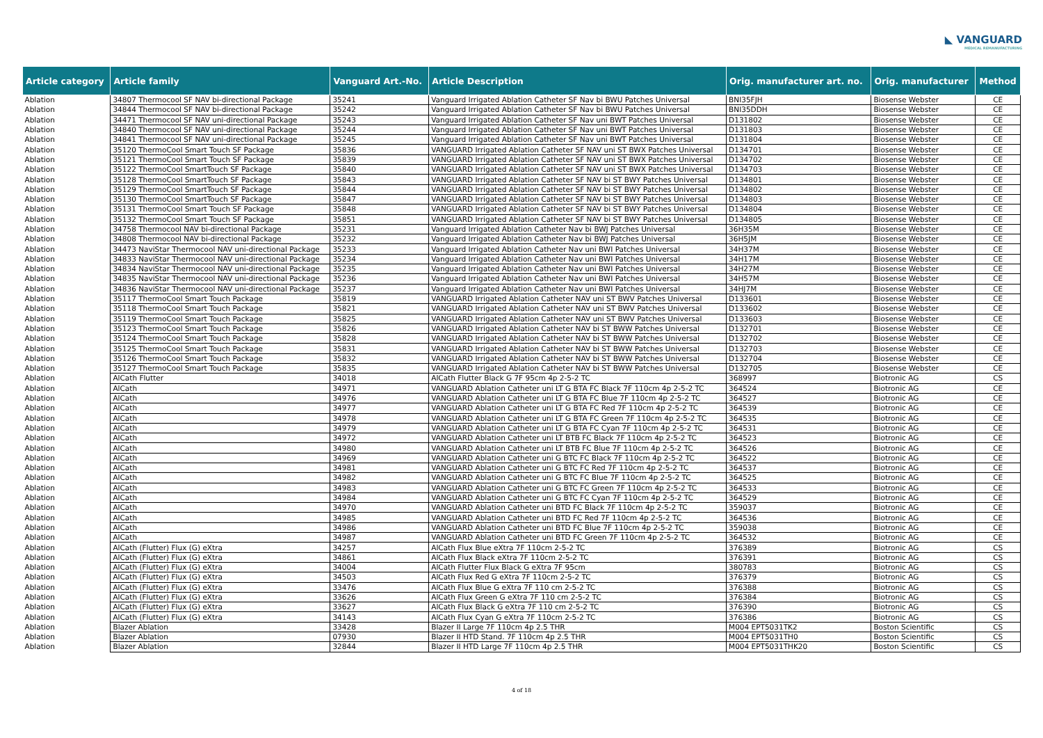◣ VANGUARD
MEDICAL REMANUFACTURING
| Article category | Article family | Vanguard Art.-No. | Article Description | Orig. manufacturer art. no. | Orig. manufacturer | Method |
| --- | --- | --- | --- | --- | --- | --- |
| Ablation | 34807 Thermocool SF NAV bi-directional Package | 35241 | Vanguard Irrigated Ablation Catheter SF Nav bi BWU Patches Universal | BNI35FJH | Biosense Webster | CE |
| Ablation | 34844 Thermocool SF NAV bi-directional Package | 35242 | Vanguard Irrigated Ablation Catheter SF Nav bi BWU Patches Universal | BNI35DDH | Biosense Webster | CE |
| Ablation | 34471 Thermocool SF NAV uni-directional Package | 35243 | Vanguard Irrigated Ablation Catheter SF Nav uni BWT Patches Universal | D131802 | Biosense Webster | CE |
| Ablation | 34840 Thermocool SF NAV uni-directional Package | 35244 | Vanguard Irrigated Ablation Catheter SF Nav uni BWT Patches Universal | D131803 | Biosense Webster | CE |
| Ablation | 34841 Thermocool SF NAV uni-directional Package | 35245 | Vanguard Irrigated Ablation Catheter SF Nav uni BWT Patches Universal | D131804 | Biosense Webster | CE |
| Ablation | 35120 ThermoCool Smart Touch SF Package | 35836 | VANGUARD Irrigated Ablation Catheter SF NAV uni ST BWX Patches Universal | D134701 | Biosense Webster | CE |
| Ablation | 35121 ThermoCool Smart Touch SF Package | 35839 | VANGUARD Irrigated Ablation Catheter SF NAV uni ST BWX Patches Universal | D134702 | Biosense Webster | CE |
| Ablation | 35122 ThermoCool SmartTouch SF Package | 35840 | VANGUARD Irrigated Ablation Catheter SF NAV uni ST BWX Patches Universal | D134703 | Biosense Webster | CE |
| Ablation | 35128 ThermoCool SmartTouch SF Package | 35843 | VANGUARD Irrigated Ablation Catheter SF NAV bi ST BWY Patches Universal | D134801 | Biosense Webster | CE |
| Ablation | 35129 ThermoCool SmartTouch SF Package | 35844 | VANGUARD Irrigated Ablation Catheter SF NAV bi ST BWY Patches Universal | D134802 | Biosense Webster | CE |
| Ablation | 35130 ThermoCool SmartTouch SF Package | 35847 | VANGUARD Irrigated Ablation Catheter SF NAV bi ST BWY Patches Universal | D134803 | Biosense Webster | CE |
| Ablation | 35131 ThermoCool Smart Touch SF Package | 35848 | VANGUARD Irrigated Ablation Catheter SF NAV bi ST BWY Patches Universal | D134804 | Biosense Webster | CE |
| Ablation | 35132 ThermoCool Smart Touch SF Package | 35851 | VANGUARD Irrigated Ablation Catheter SF NAV bi ST BWY Patches Universal | D134805 | Biosense Webster | CE |
| Ablation | 34758 Thermocool NAV bi-directional Package | 35231 | Vanguard Irrigated Ablation Catheter Nav bi BWJ Patches Universal | 36H35M | Biosense Webster | CE |
| Ablation | 34808 Thermocool NAV bi-directional Package | 35232 | Vanguard Irrigated Ablation Catheter Nav bi BWJ Patches Universal | 36H5JM | Biosense Webster | CE |
| Ablation | 34473 NaviStar Thermocool NAV uni-directional Package | 35233 | Vanguard Irrigated Ablation Catheter Nav uni BWI Patches Universal | 34H37M | Biosense Webster | CE |
| Ablation | 34833 NaviStar Thermocool NAV uni-directional Package | 35234 | Vanguard Irrigated Ablation Catheter Nav uni BWI Patches Universal | 34H17M | Biosense Webster | CE |
| Ablation | 34834 NaviStar Thermocool NAV uni-directional Package | 35235 | Vanguard Irrigated Ablation Catheter Nav uni BWI Patches Universal | 34H27M | Biosense Webster | CE |
| Ablation | 34835 NaviStar Thermocool NAV uni-directional Package | 35236 | Vanguard Irrigated Ablation Catheter Nav uni BWI Patches Universal | 34H57M | Biosense Webster | CE |
| Ablation | 34836 NaviStar Thermocool NAV uni-directional Package | 35237 | Vanguard Irrigated Ablation Catheter Nav uni BWI Patches Universal | 34HJ7M | Biosense Webster | CE |
| Ablation | 35117 ThermoCool Smart Touch Package | 35819 | VANGUARD Irrigated Ablation Catheter NAV uni ST BWV Patches Universal | D133601 | Biosense Webster | CE |
| Ablation | 35118 ThermoCool Smart Touch Package | 35821 | VANGUARD Irrigated Ablation Catheter NAV uni ST BWV Patches Universal | D133602 | Biosense Webster | CE |
| Ablation | 35119 ThermoCool Smart Touch Package | 35825 | VANGUARD Irrigated Ablation Catheter NAV uni ST BWV Patches Universal | D133603 | Biosense Webster | CE |
| Ablation | 35123 ThermoCool Smart Touch Package | 35826 | VANGUARD Irrigated Ablation Catheter NAV bi ST BWW Patches Universal | D132701 | Biosense Webster | CE |
| Ablation | 35124 ThermoCool Smart Touch Package | 35828 | VANGUARD Irrigated Ablation Catheter NAV bi ST BWW Patches Universal | D132702 | Biosense Webster | CE |
| Ablation | 35125 ThermoCool Smart Touch Package | 35831 | VANGUARD Irrigated Ablation Catheter NAV bi ST BWW Patches Universal | D132703 | Biosense Webster | CE |
| Ablation | 35126 ThermoCool Smart Touch Package | 35832 | VANGUARD Irrigated Ablation Catheter NAV bi ST BWW Patches Universal | D132704 | Biosense Webster | CE |
| Ablation | 35127 ThermoCool Smart Touch Package | 35835 | VANGUARD Irrigated Ablation Catheter NAV bi ST BWW Patches Universal | D132705 | Biosense Webster | CE |
| Ablation | AlCath Flutter | 34018 | AlCath Flutter Black G 7F 95cm 4p 2-5-2 TC | 368997 | Biotronic AG | CS |
| Ablation | AlCath | 34971 | VANGUARD Ablation Catheter uni LT G BTA FC Black 7F 110cm 4p 2-5-2 TC | 364524 | Biotronic AG | CE |
| Ablation | AlCath | 34976 | VANGUARD Ablation Catheter uni LT G BTA FC Blue 7F 110cm 4p 2-5-2 TC | 364527 | Biotronic AG | CE |
| Ablation | AlCath | 34977 | VANGUARD Ablation Catheter uni LT G BTA FC Red 7F 110cm 4p 2-5-2 TC | 364539 | Biotronic AG | CE |
| Ablation | AlCath | 34978 | VANGUARD Ablation Catheter uni LT G BTA FC Green 7F 110cm 4p 2-5-2 TC | 364535 | Biotronic AG | CE |
| Ablation | AlCath | 34979 | VANGUARD Ablation Catheter uni LT G BTA FC Cyan 7F 110cm 4p 2-5-2 TC | 364531 | Biotronic AG | CE |
| Ablation | AlCath | 34972 | VANGUARD Ablation Catheter uni LT BTB FC Black 7F 110cm 4p 2-5-2 TC | 364523 | Biotronic AG | CE |
| Ablation | AlCath | 34980 | VANGUARD Ablation Catheter uni LT BTB FC Blue 7F 110cm 4p 2-5-2 TC | 364526 | Biotronic AG | CE |
| Ablation | AlCath | 34969 | VANGUARD Ablation Catheter uni G BTC FC Black 7F 110cm 4p 2-5-2 TC | 364522 | Biotronic AG | CE |
| Ablation | AlCath | 34981 | VANGUARD Ablation Catheter uni G BTC FC Red 7F 110cm 4p 2-5-2 TC | 364537 | Biotronic AG | CE |
| Ablation | AlCath | 34982 | VANGUARD Ablation Catheter uni G BTC FC Blue 7F 110cm 4p 2-5-2 TC | 364525 | Biotronic AG | CE |
| Ablation | AlCath | 34983 | VANGUARD Ablation Catheter uni G BTC FC Green 7F 110cm 4p 2-5-2 TC | 364533 | Biotronic AG | CE |
| Ablation | AlCath | 34984 | VANGUARD Ablation Catheter uni G BTC FC Cyan 7F 110cm 4p 2-5-2 TC | 364529 | Biotronic AG | CE |
| Ablation | AlCath | 34970 | VANGUARD Ablation Catheter uni BTD FC Black 7F 110cm 4p 2-5-2 TC | 359037 | Biotronic AG | CE |
| Ablation | AlCath | 34985 | VANGUARD Ablation Catheter uni BTD FC Red 7F 110cm 4p 2-5-2 TC | 364536 | Biotronic AG | CE |
| Ablation | AlCath | 34986 | VANGUARD Ablation Catheter uni BTD FC Blue 7F 110cm 4p 2-5-2 TC | 359038 | Biotronic AG | CE |
| Ablation | AlCath | 34987 | VANGUARD Ablation Catheter uni BTD FC Green 7F 110cm 4p 2-5-2 TC | 364532 | Biotronic AG | CE |
| Ablation | AlCath (Flutter) Flux (G) eXtra | 34257 | AlCath Flux Blue eXtra 7F 110cm 2-5-2 TC | 376389 | Biotronic AG | CS |
| Ablation | AlCath (Flutter) Flux (G) eXtra | 34861 | AlCath Flux Black eXtra 7F 110cm 2-5-2 TC | 376391 | Biotronic AG | CS |
| Ablation | AlCath (Flutter) Flux (G) eXtra | 34004 | AlCath Flutter Flux Black G eXtra 7F 95cm | 380783 | Biotronic AG | CS |
| Ablation | AlCath (Flutter) Flux (G) eXtra | 34503 | AlCath Flux Red G eXtra 7F 110cm 2-5-2 TC | 376379 | Biotronic AG | CS |
| Ablation | AlCath (Flutter) Flux (G) eXtra | 33476 | AlCath Flux Blue G eXtra 7F 110 cm 2-5-2 TC | 376388 | Biotronic AG | CS |
| Ablation | AlCath (Flutter) Flux (G) eXtra | 33626 | AlCath Flux Green G eXtra 7F 110 cm 2-5-2 TC | 376384 | Biotronic AG | CS |
| Ablation | AlCath (Flutter) Flux (G) eXtra | 33627 | AlCath Flux Black G eXtra 7F 110 cm 2-5-2 TC | 376390 | Biotronic AG | CS |
| Ablation | AlCath (Flutter) Flux (G) eXtra | 34143 | AlCath Flux Cyan G eXtra 7F 110cm 2-5-2 TC | 376386 | Biotronic AG | CS |
| Ablation | Blazer Ablation | 33428 | Blazer II Large 7F 110cm 4p 2.5 THR | M004 EPT5031TK2 | Boston Scientific | CS |
| Ablation | Blazer Ablation | 07930 | Blazer II HTD Stand. 7F 110cm 4p 2.5 THR | M004 EPT5031TH0 | Boston Scientific | CS |
| Ablation | Blazer Ablation | 32844 | Blazer II HTD Large 7F 110cm 4p 2.5 THR | M004 EPT5031THK20 | Boston Scientific | CS |
4 of 18